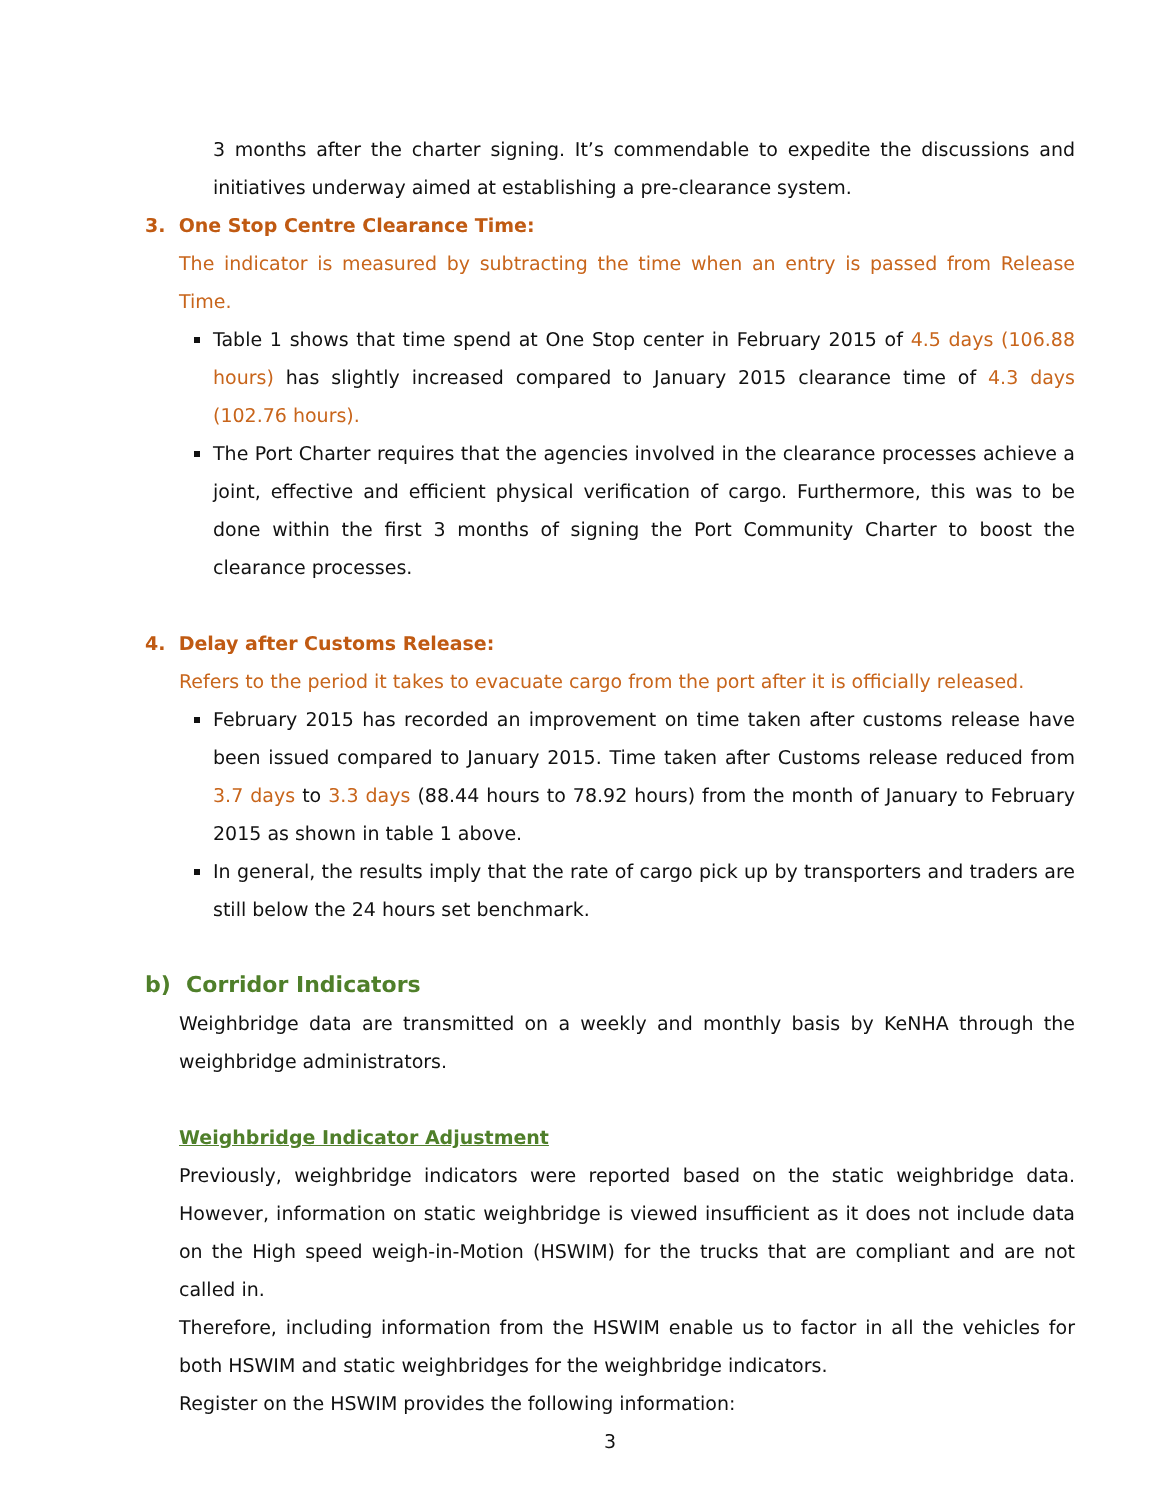3 months after the charter signing. It’s commendable to expedite the discussions and initiatives underway aimed at establishing a pre-clearance system.
3. One Stop Centre Clearance Time:
The indicator is measured by subtracting the time when an entry is passed from Release Time.
Table 1 shows that time spend at One Stop center in February 2015 of 4.5 days (106.88 hours) has slightly increased compared to January 2015 clearance time of 4.3 days (102.76 hours).
The Port Charter requires that the agencies involved in the clearance processes achieve a joint, effective and efficient physical verification of cargo. Furthermore, this was to be done within the first 3 months of signing the Port Community Charter to boost the clearance processes.
4. Delay after Customs Release:
Refers to the period it takes to evacuate cargo from the port after it is officially released.
February 2015 has recorded an improvement on time taken after customs release have been issued compared to January 2015. Time taken after Customs release reduced from 3.7 days to 3.3 days (88.44 hours to 78.92 hours) from the month of January to February 2015 as shown in table 1 above.
In general, the results imply that the rate of cargo pick up by transporters and traders are still below the 24 hours set benchmark.
b) Corridor Indicators
Weighbridge data are transmitted on a weekly and monthly basis by KeNHA through the weighbridge administrators.
Weighbridge Indicator Adjustment
Previously, weighbridge indicators were reported based on the static weighbridge data. However, information on static weighbridge is viewed insufficient as it does not include data on the High speed weigh-in-Motion (HSWIM) for the trucks that are compliant and are not called in.
Therefore, including information from the HSWIM enable us to factor in all the vehicles for both HSWIM and static weighbridges for the weighbridge indicators.
Register on the HSWIM provides the following information:
3